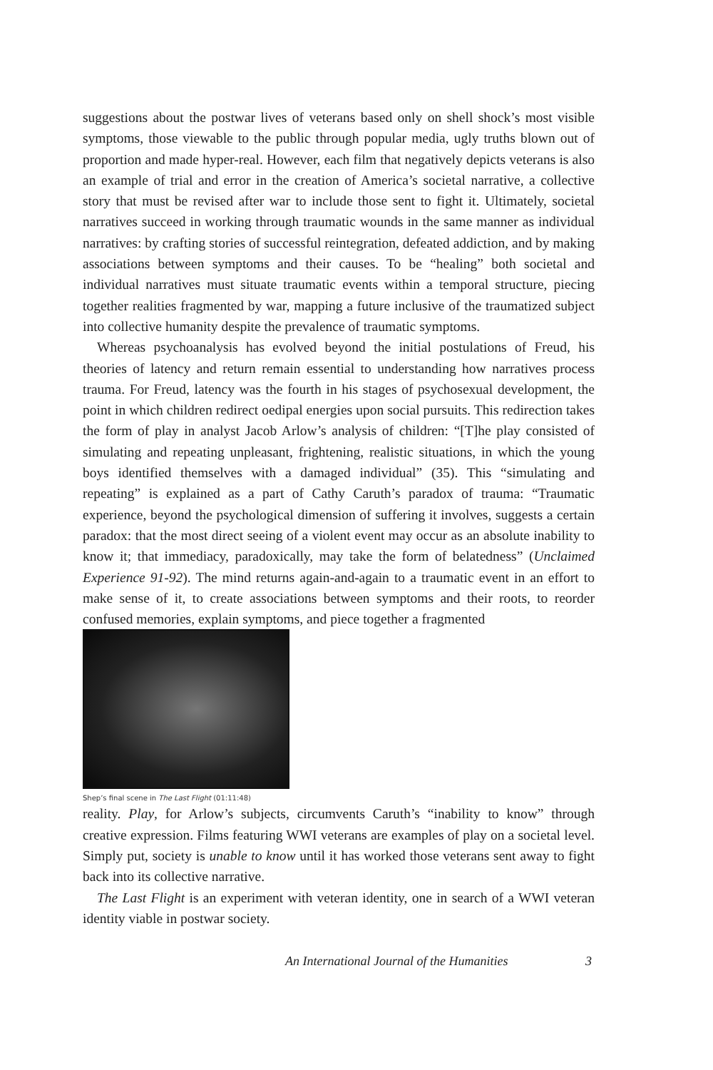suggestions about the postwar lives of veterans based only on shell shock’s most visible symptoms, those viewable to the public through popular media, ugly truths blown out of proportion and made hyper-real. However, each film that negatively depicts veterans is also an example of trial and error in the creation of America’s societal narrative, a collective story that must be revised after war to include those sent to fight it. Ultimately, societal narratives succeed in working through traumatic wounds in the same manner as individual narratives: by crafting stories of successful reintegration, defeated addiction, and by making associations between symptoms and their causes. To be “healing” both societal and individual narratives must situate traumatic events within a temporal structure, piecing together realities fragmented by war, mapping a future inclusive of the traumatized subject into collective humanity despite the prevalence of traumatic symptoms.
Whereas psychoanalysis has evolved beyond the initial postulations of Freud, his theories of latency and return remain essential to understanding how narratives process trauma. For Freud, latency was the fourth in his stages of psychosexual development, the point in which children redirect oedipal energies upon social pursuits. This redirection takes the form of play in analyst Jacob Arlow’s analysis of children: “[T]he play consisted of simulating and repeating unpleasant, frightening, realistic situations, in which the young boys identified themselves with a damaged individual” (35). This “simulating and repeating” is explained as a part of Cathy Caruth’s paradox of trauma: “Traumatic experience, beyond the psychological dimension of suffering it involves, suggests a certain paradox: that the most direct seeing of a violent event may occur as an absolute inability to know it; that immediacy, paradoxically, may take the form of belatedness” (Unclaimed Experience 91-92). The mind returns again-and-again to a traumatic event in an effort to make sense of it, to create associations between symptoms and their roots, to reorder confused memories, explain symptoms, and piece together a fragmented
Shep’s final scene in The Last Flight (01:11:48)
reality. Play, for Arlow’s subjects, circumvents Caruth’s “inability to know” through creative expression. Films featuring WWI veterans are examples of play on a societal level. Simply put, society is unable to know until it has worked those veterans sent away to fight back into its collective narrative.
The Last Flight is an experiment with veteran identity, one in search of a WWI veteran identity viable in postwar society.
An International Journal of the Humanities 3